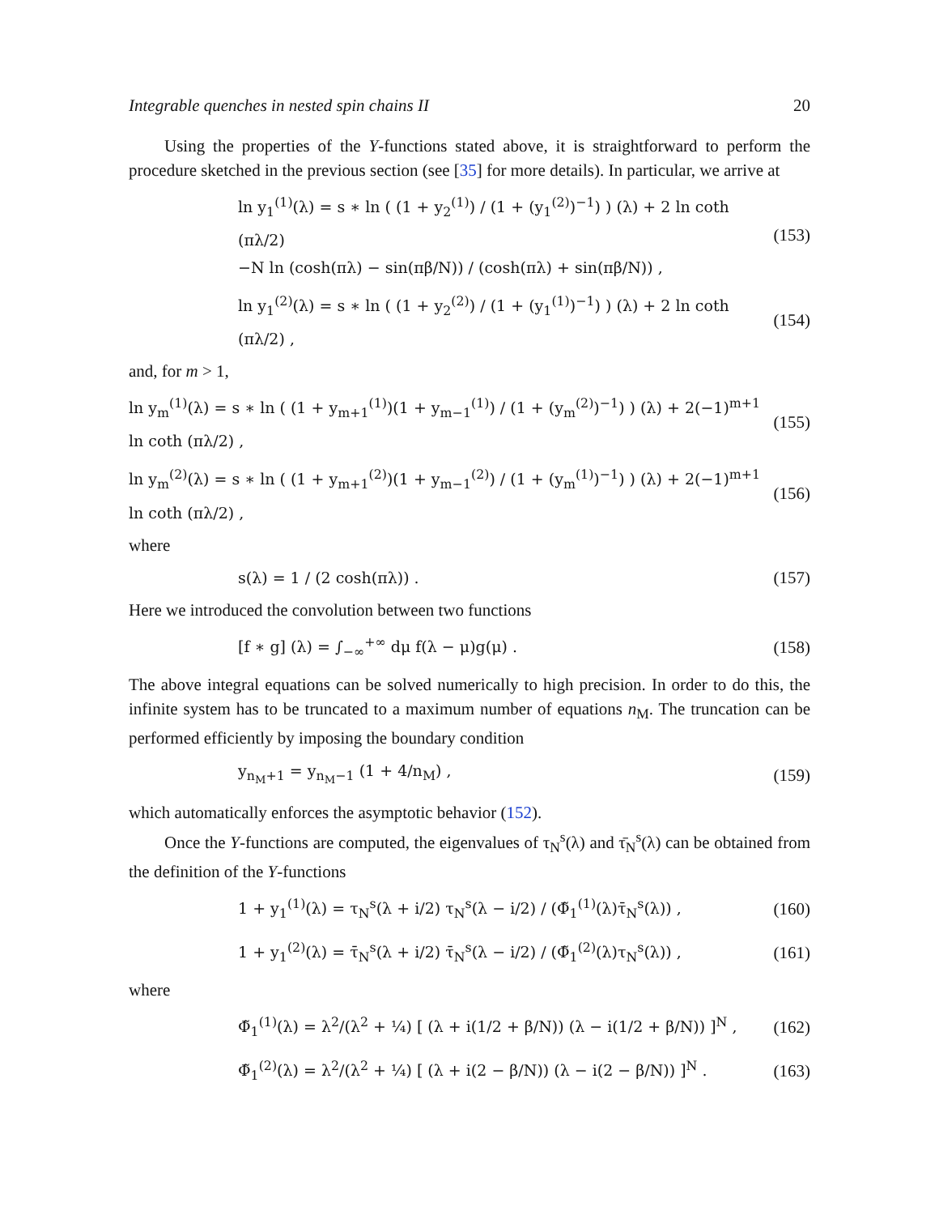Integrable quenches in nested spin chains II 20
Using the properties of the Y-functions stated above, it is straightforward to perform the procedure sketched in the previous section (see [35] for more details). In particular, we arrive at
ln y<sub>1</sub><sup>(1)</sup>(λ) = s ∗ ln ( (1 + y<sub>2</sub><sup>(1)</sup>) / (1 + (y<sub>1</sub><sup>(2)</sup>)<sup>−1</sup>) ) (λ) + 2 ln coth (πλ/2)
−N ln (cosh(πλ) − sin(πβ/N)) / (cosh(πλ) + sin(πβ/N)) , (153)
ln y<sub>1</sub><sup>(2)</sup>(λ) = s ∗ ln ( (1 + y<sub>2</sub><sup>(2)</sup>) / (1 + (y<sub>1</sub><sup>(1)</sup>)<sup>−1</sup>) ) (λ) + 2 ln coth (πλ/2) , (154)
and, for m > 1,
ln y<sub>m</sub><sup>(1)</sup>(λ) = s ∗ ln ( (1 + y<sub>m+1</sub><sup>(1)</sup>)(1 + y<sub>m−1</sub><sup>(1)</sup>) / (1 + (y<sub>m</sub><sup>(2)</sup>)<sup>−1</sup>) ) (λ) + 2(−1)<sup>m+1</sup> ln coth (πλ/2) , (155)
ln y<sub>m</sub><sup>(2)</sup>(λ) = s ∗ ln ( (1 + y<sub>m+1</sub><sup>(2)</sup>)(1 + y<sub>m−1</sub><sup>(2)</sup>) / (1 + (y<sub>m</sub><sup>(1)</sup>)<sup>−1</sup>) ) (λ) + 2(−1)<sup>m+1</sup> ln coth (πλ/2) , (156)
where
s(λ) = 1 / (2 cosh(πλ)) . (157)
Here we introduced the convolution between two functions
[f ∗ g] (λ) = ∫<sub>−∞</sub><sup>+∞</sup> dμ f(λ − μ)g(μ) . (158)
The above integral equations can be solved numerically to high precision. In order to do this, the infinite system has to be truncated to a maximum number of equations n<sub>M</sub>. The truncation can be performed efficiently by imposing the boundary condition
y<sub>n<sub>M</sub>+1</sub> = y<sub>n<sub>M</sub>−1</sub> (1 + 4/n<sub>M</sub>) , (159)
which automatically enforces the asymptotic behavior (152).
Once the Y-functions are computed, the eigenvalues of τ<sub>N</sub><sup>s</sup>(λ) and τ̄<sub>N</sub><sup>s</sup>(λ) can be obtained from the definition of the Y-functions
1 + y<sub>1</sub><sup>(1)</sup>(λ) = τ<sub>N</sub><sup>s</sup>(λ + i/2) τ<sub>N</sub><sup>s</sup>(λ − i/2) / (Φ̃<sub>1</sub><sup>(1)</sup>(λ)τ̄<sub>N</sub><sup>s</sup>(λ)) , (160)
1 + y<sub>1</sub><sup>(2)</sup>(λ) = τ̄<sub>N</sub><sup>s</sup>(λ + i/2) τ̄<sub>N</sub><sup>s</sup>(λ − i/2) / (Φ̃<sub>1</sub><sup>(2)</sup>(λ)τ<sub>N</sub><sup>s</sup>(λ)) , (161)
where
Φ̃<sub>1</sub><sup>(1)</sup>(λ) = λ<sup>2</sup>/(λ<sup>2</sup> + ¼) [ (λ + i(1/2 + β/N)) (λ − i(1/2 + β/N)) ]<sup>N</sup> , (162)
Φ̃<sub>1</sub><sup>(2)</sup>(λ) = λ<sup>2</sup>/(λ<sup>2</sup> + ¼) [ (λ + i(2 − β/N)) (λ − i(2 − β/N)) ]<sup>N</sup> . (163)